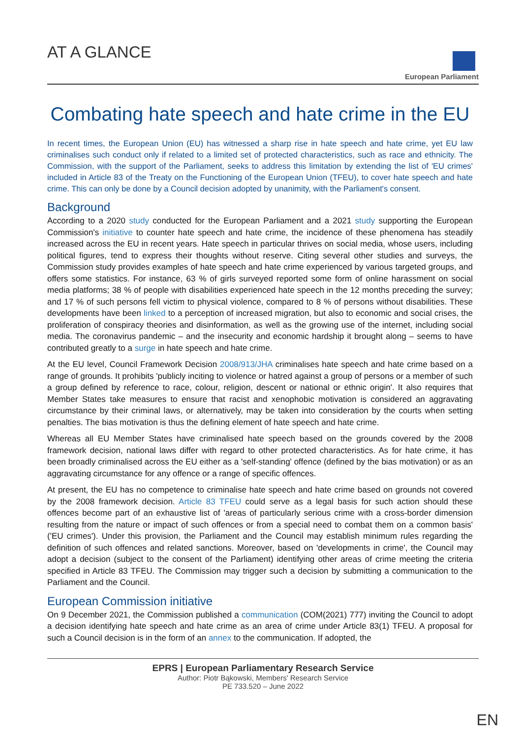AT A GLANCE
European Parliament
Combating hate speech and hate crime in the EU
In recent times, the European Union (EU) has witnessed a sharp rise in hate speech and hate crime, yet EU law criminalises such conduct only if related to a limited set of protected characteristics, such as race and ethnicity. The Commission, with the support of the Parliament, seeks to address this limitation by extending the list of 'EU crimes' included in Article 83 of the Treaty on the Functioning of the European Union (TFEU), to cover hate speech and hate crime. This can only be done by a Council decision adopted by unanimity, with the Parliament's consent.
Background
According to a 2020 study conducted for the European Parliament and a 2021 study supporting the European Commission's initiative to counter hate speech and hate crime, the incidence of these phenomena has steadily increased across the EU in recent years. Hate speech in particular thrives on social media, whose users, including political figures, tend to express their thoughts without reserve. Citing several other studies and surveys, the Commission study provides examples of hate speech and hate crime experienced by various targeted groups, and offers some statistics. For instance, 63 % of girls surveyed reported some form of online harassment on social media platforms; 38 % of people with disabilities experienced hate speech in the 12 months preceding the survey; and 17 % of such persons fell victim to physical violence, compared to 8 % of persons without disabilities. These developments have been linked to a perception of increased migration, but also to economic and social crises, the proliferation of conspiracy theories and disinformation, as well as the growing use of the internet, including social media. The coronavirus pandemic – and the insecurity and economic hardship it brought along – seems to have contributed greatly to a surge in hate speech and hate crime.
At the EU level, Council Framework Decision 2008/913/JHA criminalises hate speech and hate crime based on a range of grounds. It prohibits 'publicly inciting to violence or hatred against a group of persons or a member of such a group defined by reference to race, colour, religion, descent or national or ethnic origin'. It also requires that Member States take measures to ensure that racist and xenophobic motivation is considered an aggravating circumstance by their criminal laws, or alternatively, may be taken into consideration by the courts when setting penalties. The bias motivation is thus the defining element of hate speech and hate crime.
Whereas all EU Member States have criminalised hate speech based on the grounds covered by the 2008 framework decision, national laws differ with regard to other protected characteristics. As for hate crime, it has been broadly criminalised across the EU either as a 'self-standing' offence (defined by the bias motivation) or as an aggravating circumstance for any offence or a range of specific offences.
At present, the EU has no competence to criminalise hate speech and hate crime based on grounds not covered by the 2008 framework decision. Article 83 TFEU could serve as a legal basis for such action should these offences become part of an exhaustive list of 'areas of particularly serious crime with a cross-border dimension resulting from the nature or impact of such offences or from a special need to combat them on a common basis' ('EU crimes'). Under this provision, the Parliament and the Council may establish minimum rules regarding the definition of such offences and related sanctions. Moreover, based on 'developments in crime', the Council may adopt a decision (subject to the consent of the Parliament) identifying other areas of crime meeting the criteria specified in Article 83 TFEU. The Commission may trigger such a decision by submitting a communication to the Parliament and the Council.
European Commission initiative
On 9 December 2021, the Commission published a communication (COM(2021) 777) inviting the Council to adopt a decision identifying hate speech and hate crime as an area of crime under Article 83(1) TFEU. A proposal for such a Council decision is in the form of an annex to the communication. If adopted, the
EPRS | European Parliamentary Research Service
Author: Piotr Bąkowski, Members' Research Service
PE 733.520 – June 2022
EN